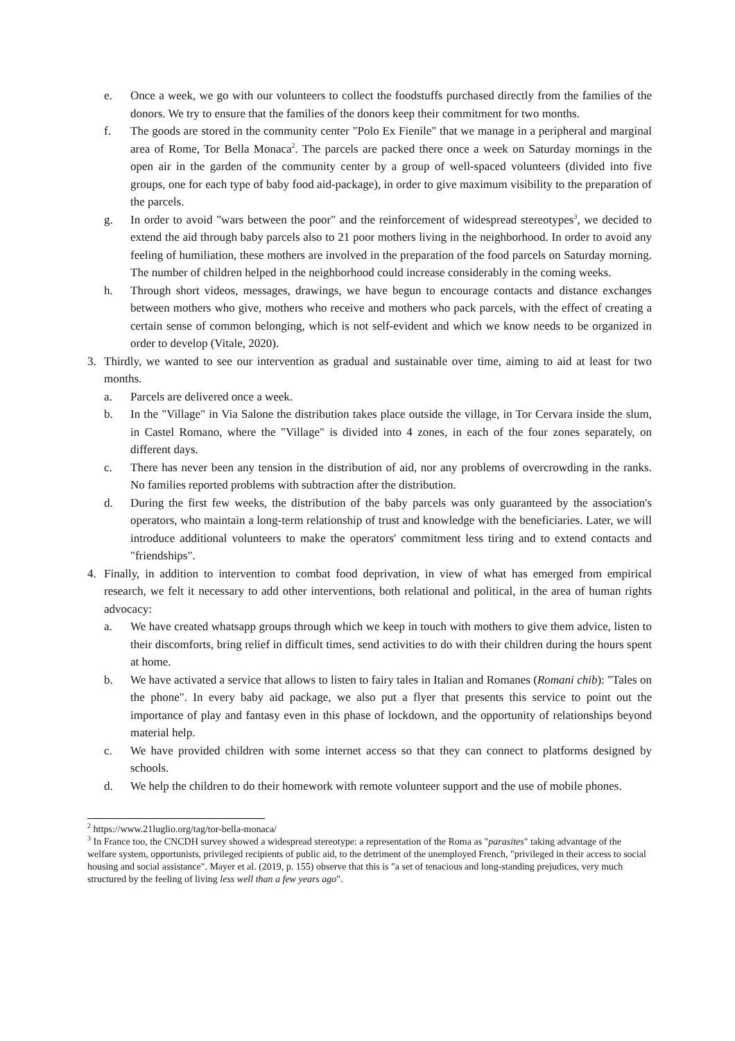e. Once a week, we go with our volunteers to collect the foodstuffs purchased directly from the families of the donors. We try to ensure that the families of the donors keep their commitment for two months.
f. The goods are stored in the community center "Polo Ex Fienile" that we manage in a peripheral and marginal area of Rome, Tor Bella Monaca<sup>2</sup>. The parcels are packed there once a week on Saturday mornings in the open air in the garden of the community center by a group of well-spaced volunteers (divided into five groups, one for each type of baby food aid-package), in order to give maximum visibility to the preparation of the parcels.
g. In order to avoid "wars between the poor" and the reinforcement of widespread stereotypes<sup>3</sup>, we decided to extend the aid through baby parcels also to 21 poor mothers living in the neighborhood. In order to avoid any feeling of humiliation, these mothers are involved in the preparation of the food parcels on Saturday morning. The number of children helped in the neighborhood could increase considerably in the coming weeks.
h. Through short videos, messages, drawings, we have begun to encourage contacts and distance exchanges between mothers who give, mothers who receive and mothers who pack parcels, with the effect of creating a certain sense of common belonging, which is not self-evident and which we know needs to be organized in order to develop (Vitale, 2020).
3. Thirdly, we wanted to see our intervention as gradual and sustainable over time, aiming to aid at least for two months.
a. Parcels are delivered once a week.
b. In the "Village" in Via Salone the distribution takes place outside the village, in Tor Cervara inside the slum, in Castel Romano, where the "Village" is divided into 4 zones, in each of the four zones separately, on different days.
c. There has never been any tension in the distribution of aid, nor any problems of overcrowding in the ranks. No families reported problems with subtraction after the distribution.
d. During the first few weeks, the distribution of the baby parcels was only guaranteed by the association's operators, who maintain a long-term relationship of trust and knowledge with the beneficiaries. Later, we will introduce additional volunteers to make the operators' commitment less tiring and to extend contacts and "friendships".
4. Finally, in addition to intervention to combat food deprivation, in view of what has emerged from empirical research, we felt it necessary to add other interventions, both relational and political, in the area of human rights advocacy:
a. We have created whatsapp groups through which we keep in touch with mothers to give them advice, listen to their discomforts, bring relief in difficult times, send activities to do with their children during the hours spent at home.
b. We have activated a service that allows to listen to fairy tales in Italian and Romanes (Romani chib): "Tales on the phone". In every baby aid package, we also put a flyer that presents this service to point out the importance of play and fantasy even in this phase of lockdown, and the opportunity of relationships beyond material help.
c. We have provided children with some internet access so that they can connect to platforms designed by schools.
d. We help the children to do their homework with remote volunteer support and the use of mobile phones.
<sup>2</sup> https://www.21luglio.org/tag/tor-bella-monaca/
<sup>3</sup> In France too, the CNCDH survey showed a widespread stereotype: a representation of the Roma as "parasites" taking advantage of the welfare system, opportunists, privileged recipients of public aid, to the detriment of the unemployed French, "privileged in their access to social housing and social assistance". Mayer et al. (2019, p. 155) observe that this is "a set of tenacious and long-standing prejudices, very much structured by the feeling of living less well than a few years ago".